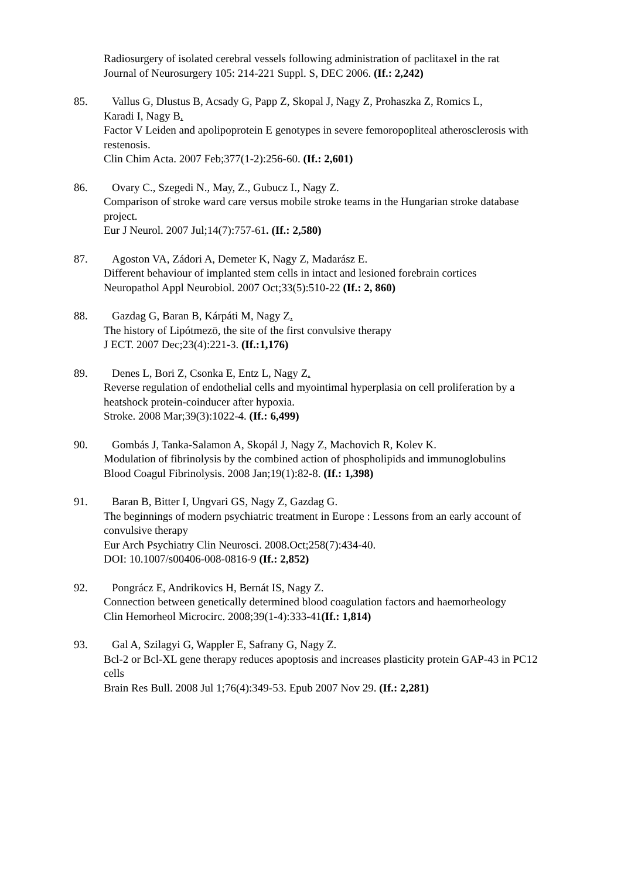Radiosurgery of isolated cerebral vessels following administration of paclitaxel in the rat
Journal of Neurosurgery 105: 214-221 Suppl. S, DEC 2006. (If.: 2,242)
85. Vallus G, Dlustus B, Acsady G, Papp Z, Skopal J, Nagy Z, Prohaszka Z, Romics L,
Karadi I, Nagy B.
Factor V Leiden and apolipoprotein E genotypes in severe femoropopliteal atherosclerosis with restenosis.
Clin Chim Acta. 2007 Feb;377(1-2):256-60. (If.: 2,601)
86. Ovary C., Szegedi N., May, Z., Gubucz I., Nagy Z.
Comparison of stroke ward care versus mobile stroke teams in the Hungarian stroke database project.
Eur J Neurol. 2007 Jul;14(7):757-61. (If.: 2,580)
87. Agoston VA, Zádori A, Demeter K, Nagy Z, Madarász E.
Different behaviour of implanted stem cells in intact and lesioned forebrain cortices
Neuropathol Appl Neurobiol. 2007 Oct;33(5):510-22 (If.: 2, 860)
88. Gazdag G, Baran B, Kárpáti M, Nagy Z.
The history of Lipótmezö, the site of the first convulsive therapy
J ECT. 2007 Dec;23(4):221-3. (If.:1,176)
89. Denes L, Bori Z, Csonka E, Entz L, Nagy Z.
Reverse regulation of endothelial cells and myointimal hyperplasia on cell proliferation by a heatshock protein-coinducer after hypoxia.
Stroke. 2008 Mar;39(3):1022-4. (If.: 6,499)
90. Gombás J, Tanka-Salamon A, Skopál J, Nagy Z, Machovich R, Kolev K.
Modulation of fibrinolysis by the combined action of phospholipids and immunoglobulins
Blood Coagul Fibrinolysis. 2008 Jan;19(1):82-8. (If.: 1,398)
91. Baran B, Bitter I, Ungvari GS, Nagy Z, Gazdag G.
The beginnings of modern psychiatric treatment in Europe : Lessons from an early account of convulsive therapy
Eur Arch Psychiatry Clin Neurosci. 2008.Oct;258(7):434-40.
DOI: 10.1007/s00406-008-0816-9 (If.: 2,852)
92. Pongrácz E, Andrikovics H, Bernát IS, Nagy Z.
Connection between genetically determined blood coagulation factors and haemorheology
Clin Hemorheol Microcirc. 2008;39(1-4):333-41(If.: 1,814)
93. Gal A, Szilagyi G, Wappler E, Safrany G, Nagy Z.
Bcl-2 or Bcl-XL gene therapy reduces apoptosis and increases plasticity protein GAP-43 in PC12 cells
Brain Res Bull. 2008 Jul 1;76(4):349-53. Epub 2007 Nov 29. (If.: 2,281)